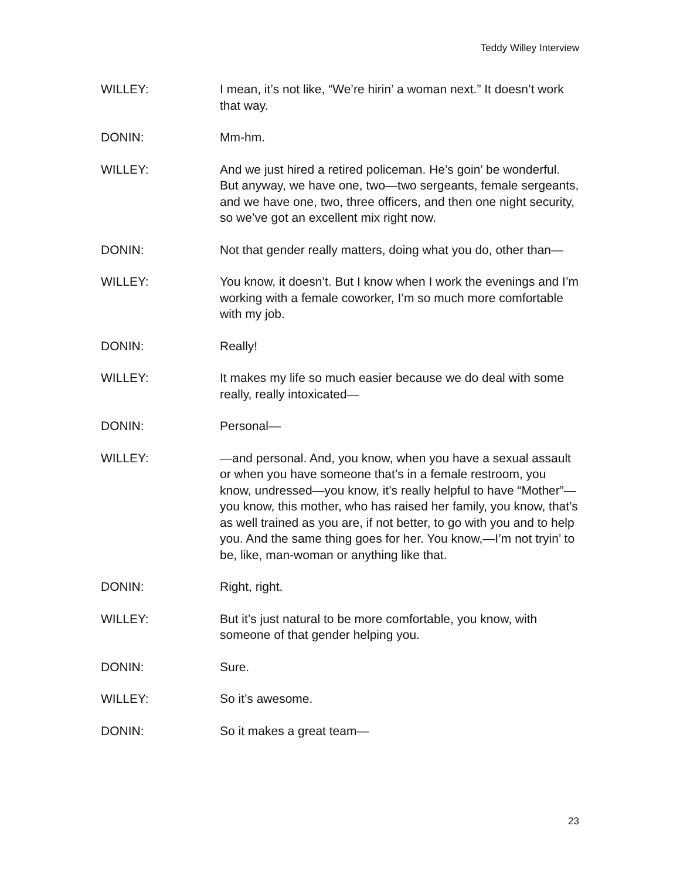Teddy Willey Interview
WILLEY: I mean, it’s not like, “We’re hirin’ a woman next.” It doesn’t work that way.
DONIN: Mm-hm.
WILLEY: And we just hired a retired policeman. He’s goin’ be wonderful. But anyway, we have one, two—two sergeants, female sergeants, and we have one, two, three officers, and then one night security, so we’ve got an excellent mix right now.
DONIN: Not that gender really matters, doing what you do, other than—
WILLEY: You know, it doesn’t. But I know when I work the evenings and I’m working with a female coworker, I’m so much more comfortable with my job.
DONIN: Really!
WILLEY: It makes my life so much easier because we do deal with some really, really intoxicated—
DONIN: Personal—
WILLEY: —and personal. And, you know, when you have a sexual assault or when you have someone that’s in a female restroom, you know, undressed—you know, it’s really helpful to have “Mother”—you know, this mother, who has raised her family, you know, that’s as well trained as you are, if not better, to go with you and to help you. And the same thing goes for her. You know,—I’m not tryin’ to be, like, man-woman or anything like that.
DONIN: Right, right.
WILLEY: But it’s just natural to be more comfortable, you know, with someone of that gender helping you.
DONIN: Sure.
WILLEY: So it’s awesome.
DONIN: So it makes a great team—
23